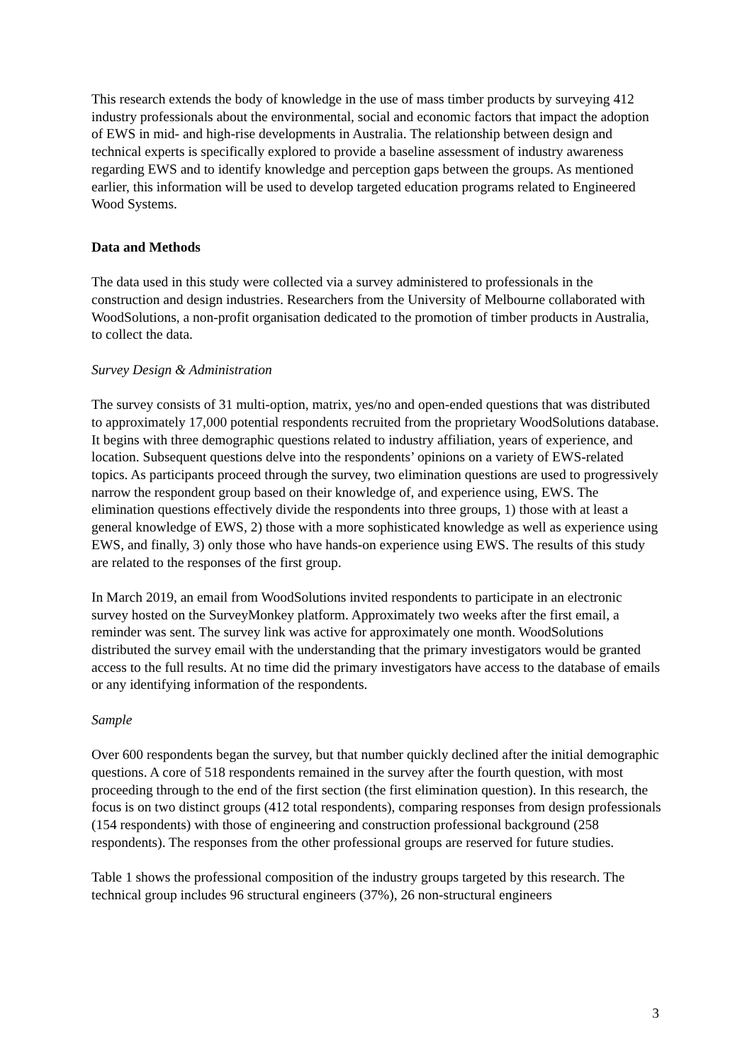This research extends the body of knowledge in the use of mass timber products by surveying 412 industry professionals about the environmental, social and economic factors that impact the adoption of EWS in mid- and high-rise developments in Australia. The relationship between design and technical experts is specifically explored to provide a baseline assessment of industry awareness regarding EWS and to identify knowledge and perception gaps between the groups. As mentioned earlier, this information will be used to develop targeted education programs related to Engineered Wood Systems.
Data and Methods
The data used in this study were collected via a survey administered to professionals in the construction and design industries. Researchers from the University of Melbourne collaborated with WoodSolutions, a non-profit organisation dedicated to the promotion of timber products in Australia, to collect the data.
Survey Design & Administration
The survey consists of 31 multi-option, matrix, yes/no and open-ended questions that was distributed to approximately 17,000 potential respondents recruited from the proprietary WoodSolutions database. It begins with three demographic questions related to industry affiliation, years of experience, and location. Subsequent questions delve into the respondents’ opinions on a variety of EWS-related topics. As participants proceed through the survey, two elimination questions are used to progressively narrow the respondent group based on their knowledge of, and experience using, EWS. The elimination questions effectively divide the respondents into three groups, 1) those with at least a general knowledge of EWS, 2) those with a more sophisticated knowledge as well as experience using EWS, and finally, 3) only those who have hands-on experience using EWS. The results of this study are related to the responses of the first group.
In March 2019, an email from WoodSolutions invited respondents to participate in an electronic survey hosted on the SurveyMonkey platform. Approximately two weeks after the first email, a reminder was sent. The survey link was active for approximately one month. WoodSolutions distributed the survey email with the understanding that the primary investigators would be granted access to the full results. At no time did the primary investigators have access to the database of emails or any identifying information of the respondents.
Sample
Over 600 respondents began the survey, but that number quickly declined after the initial demographic questions. A core of 518 respondents remained in the survey after the fourth question, with most proceeding through to the end of the first section (the first elimination question). In this research, the focus is on two distinct groups (412 total respondents), comparing responses from design professionals (154 respondents) with those of engineering and construction professional background (258 respondents). The responses from the other professional groups are reserved for future studies.
Table 1 shows the professional composition of the industry groups targeted by this research. The technical group includes 96 structural engineers (37%), 26 non-structural engineers
3